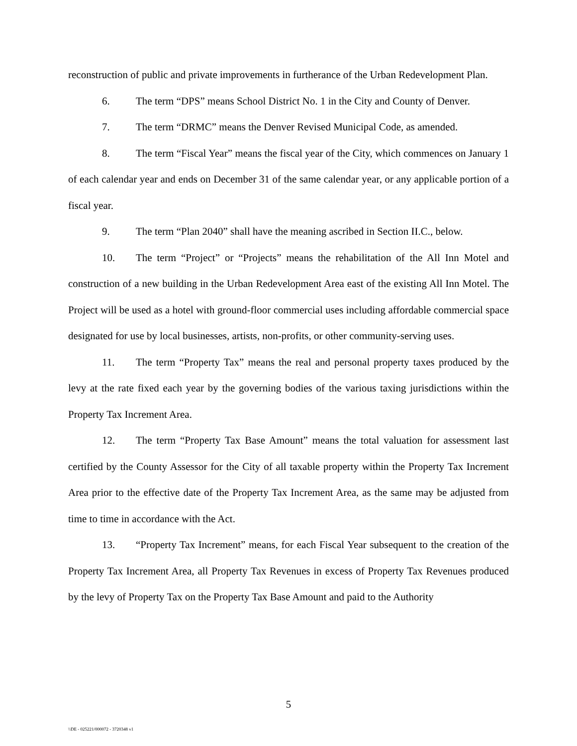reconstruction of public and private improvements in furtherance of the Urban Redevelopment Plan.
6. The term “DPS” means School District No. 1 in the City and County of Denver.
7. The term “DRMC” means the Denver Revised Municipal Code, as amended.
8. The term “Fiscal Year” means the fiscal year of the City, which commences on January 1 of each calendar year and ends on December 31 of the same calendar year, or any applicable portion of a fiscal year.
9. The term “Plan 2040” shall have the meaning ascribed in Section II.C., below.
10. The term “Project” or “Projects” means the rehabilitation of the All Inn Motel and construction of a new building in the Urban Redevelopment Area east of the existing All Inn Motel. The Project will be used as a hotel with ground-floor commercial uses including affordable commercial space designated for use by local businesses, artists, non-profits, or other community-serving uses.
11. The term “Property Tax” means the real and personal property taxes produced by the levy at the rate fixed each year by the governing bodies of the various taxing jurisdictions within the Property Tax Increment Area.
12. The term “Property Tax Base Amount” means the total valuation for assessment last certified by the County Assessor for the City of all taxable property within the Property Tax Increment Area prior to the effective date of the Property Tax Increment Area, as the same may be adjusted from time to time in accordance with the Act.
13. “Property Tax Increment” means, for each Fiscal Year subsequent to the creation of the Property Tax Increment Area, all Property Tax Revenues in excess of Property Tax Revenues produced by the levy of Property Tax on the Property Tax Base Amount and paid to the Authority
5
\\DE - 025221/000072 - 3720348 v1